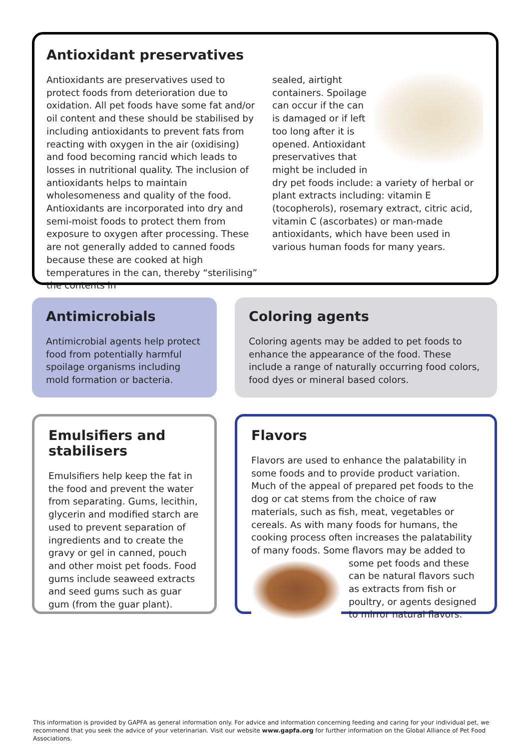Antioxidant preservatives
Antioxidants are preservatives used to protect foods from deterioration due to oxidation. All pet foods have some fat and/or oil content and these should be stabilised by including antioxidants to prevent fats from reacting with oxygen in the air (oxidising) and food becoming rancid which leads to losses in nutritional quality. The inclusion of antioxidants helps to maintain wholesomeness and quality of the food. Antioxidants are incorporated into dry and semi-moist foods to protect them from exposure to oxygen after processing. These are not generally added to canned foods because these are cooked at high temperatures in the can, thereby “sterilising” the contents in
sealed, airtight containers. Spoilage can occur if the can is damaged or if left too long after it is opened. Antioxidant preservatives that might be included in dry pet foods include: a variety of herbal or plant extracts including: vitamin E (tocopherols), rosemary extract, citric acid, vitamin C (ascorbates) or man-made antioxidants, which have been used in various human foods for many years.
Antimicrobials
Antimicrobial agents help protect food from potentially harmful spoilage organisms including mold formation or bacteria.
Coloring agents
Coloring agents may be added to pet foods to enhance the appearance of the food. These include a range of naturally occurring food colors, food dyes or mineral based colors.
Emulsifiers and stabilisers
Emulsifiers help keep the fat in the food and prevent the water from separating. Gums, lecithin, glycerin and modified starch are used to prevent separation of ingredients and to create the gravy or gel in canned, pouch and other moist pet foods. Food gums include seaweed extracts and seed gums such as guar gum (from the guar plant).
Flavors
Flavors are used to enhance the palatability in some foods and to provide product variation. Much of the appeal of prepared pet foods to the dog or cat stems from the choice of raw materials, such as fish, meat, vegetables or cereals. As with many foods for humans, the cooking process often increases the palatability of many foods. Some flavors may be added to some pet foods and these can be natural flavors such as extracts from fish or poultry, or agents designed to mirror natural flavors.
This information is provided by GAPFA as general information only. For advice and information concerning feeding and caring for your individual pet, we recommend that you seek the advice of your veterinarian. Visit our website www.gapfa.org for further information on the Global Alliance of Pet Food Associations.